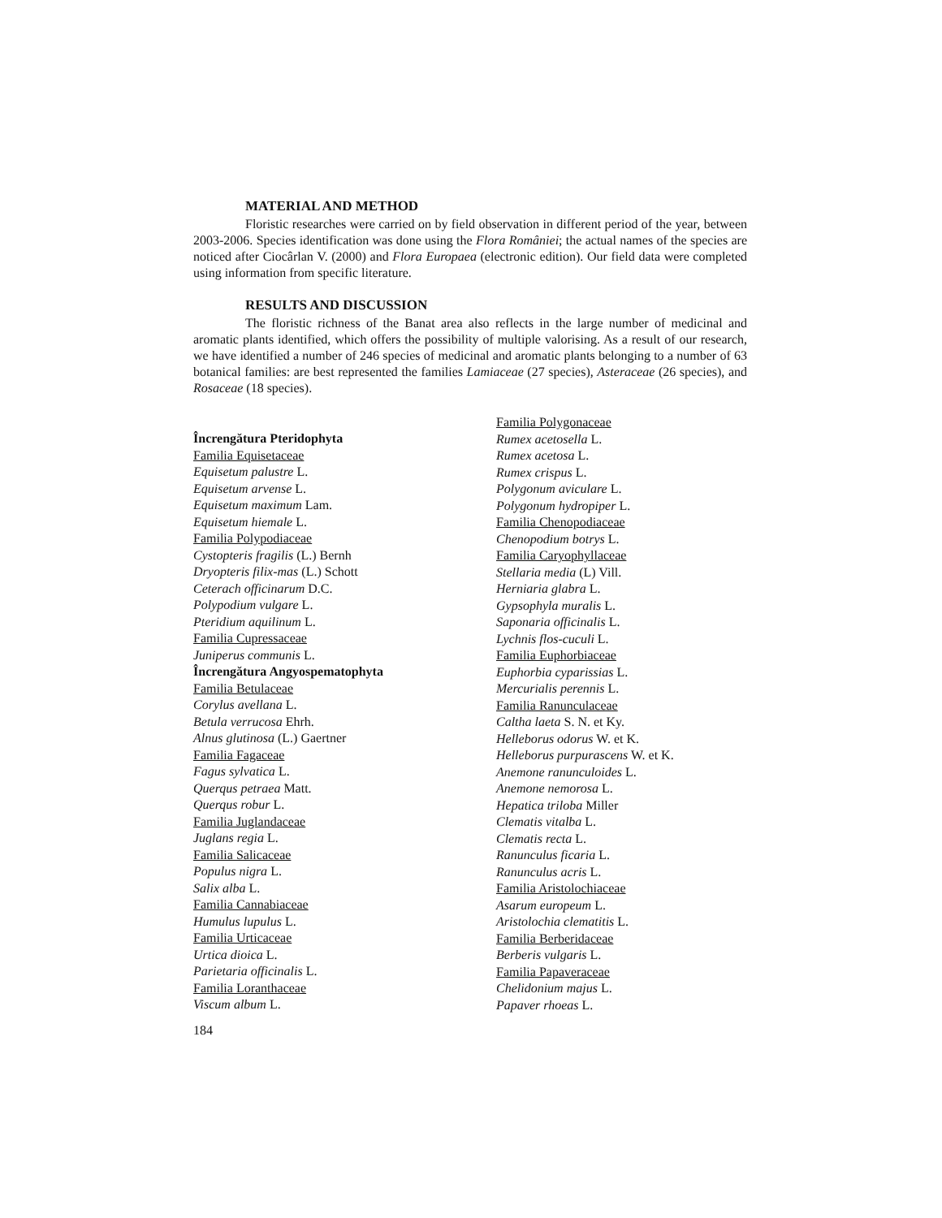MATERIAL AND METHOD
Floristic researches were carried on by field observation in different period of the year, between 2003-2006. Species identification was done using the Flora României; the actual names of the species are noticed after Ciocârlan V. (2000) and Flora Europaea (electronic edition). Our field data were completed using information from specific literature.
RESULTS AND DISCUSSION
The floristic richness of the Banat area also reflects in the large number of medicinal and aromatic plants identified, which offers the possibility of multiple valorising. As a result of our research, we have identified a number of 246 species of medicinal and aromatic plants belonging to a number of 63 botanical families: are best represented the families Lamiaceae (27 species), Asteraceae (26 species), and Rosaceae (18 species).
Încrengătura Pteridophyta
Familia Equisetaceae
Equisetum palustre L.
Equisetum arvense L.
Equisetum maximum Lam.
Equisetum hiemale L.
Familia Polypodiaceae
Cystopteris fragilis (L.) Bernh
Dryopteris filix-mas (L.) Schott
Ceterach officinarum D.C.
Polypodium vulgare L.
Pteridium aquilinum L.
Familia Cupressaceae
Juniperus communis L.
Încrengătura Angyospematophyta
Familia Betulaceae
Corylus avellana L.
Betula verrucosa Ehrh.
Alnus glutinosa (L.) Gaertner
Familia Fagaceae
Fagus sylvatica L.
Querqus petraea Matt.
Querqus robur L.
Familia Juglandaceae
Juglans regia L.
Familia Salicaceae
Populus nigra L.
Salix alba L.
Familia Cannabiaceae
Humulus lupulus L.
Familia Urticaceae
Urtica dioica L.
Parietaria officinalis L.
Familia Loranthaceae
Viscum album L.
Familia Polygonaceae
Rumex acetosella L.
Rumex acetosa L.
Rumex crispus L.
Polygonum aviculare L.
Polygonum hydropiper L.
Familia Chenopodiaceae
Chenopodium botrys L.
Familia Caryophyllaceae
Stellaria media (L) Vill.
Herniaria glabra L.
Gypsophyla muralis L.
Saponaria officinalis L.
Lychnis flos-cuculi L.
Familia Euphorbiaceae
Euphorbia cyparissias L.
Mercurialis perennis L.
Familia Ranunculaceae
Caltha laeta S. N. et Ky.
Helleborus odorus W. et K.
Helleborus purpurascens W. et K.
Anemone ranunculoides L.
Anemone nemorosa L.
Hepatica triloba Miller
Clematis vitalba L.
Clematis recta L.
Ranunculus ficaria L.
Ranunculus acris L.
Familia Aristolochiaceae
Asarum europeum L.
Aristolochia clematitis L.
Familia Berberidaceae
Berberis vulgaris L.
Familia Papaveraceae
Chelidonium majus L.
Papaver rhoeas L.
184